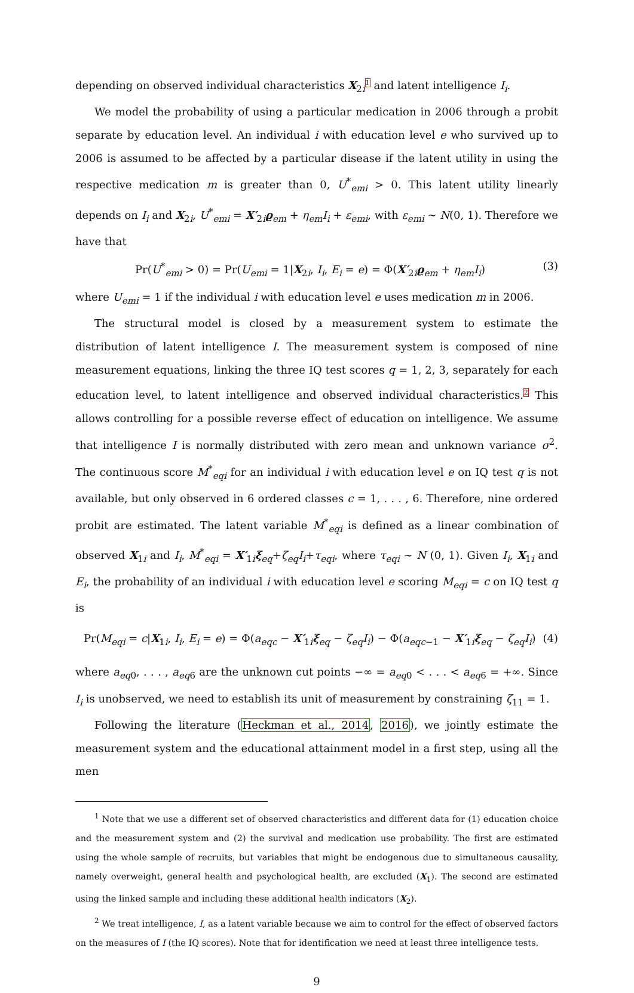depending on observed individual characteristics X<sub>2i</sub><sup>1</sup> and latent intelligence I<sub>i</sub>.
We model the probability of using a particular medication in 2006 through a probit separate by education level. An individual i with education level e who survived up to 2006 is assumed to be affected by a particular disease if the latent utility in using the respective medication m is greater than 0, U<sup>*</sup><sub>emi</sub> > 0. This latent utility linearly depends on I<sub>i</sub> and X<sub>2i</sub>, U<sup>*</sup><sub>emi</sub> = X′<sub>2i</sub>ϱ<sub>em</sub> + η<sub>em</sub>I<sub>i</sub> + ε<sub>emi</sub>, with ε<sub>emi</sub> ∼ N(0, 1). Therefore we have that
Pr(U<sup>*</sup><sub>emi</sub> > 0) = Pr(U<sub>emi</sub> = 1|X<sub>2i</sub>, I<sub>i</sub>, E<sub>i</sub> = e) = Φ(X′<sub>2i</sub>ϱ<sub>em</sub> + η<sub>em</sub>I<sub>i</sub>) (3)
where U<sub>emi</sub> = 1 if the individual i with education level e uses medication m in 2006.
The structural model is closed by a measurement system to estimate the distribution of latent intelligence I. The measurement system is composed of nine measurement equations, linking the three IQ test scores q = 1, 2, 3, separately for each education level, to latent intelligence and observed individual characteristics.<sup>2</sup> This allows controlling for a possible reverse effect of education on intelligence. We assume that intelligence I is normally distributed with zero mean and unknown variance σ<sup>2</sup>. The continuous score M<sup>*</sup><sub>eqi</sub> for an individual i with education level e on IQ test q is not available, but only observed in 6 ordered classes c = 1, . . . , 6. Therefore, nine ordered probit are estimated. The latent variable M<sup>*</sup><sub>eqi</sub> is defined as a linear combination of observed X<sub>1i</sub> and I<sub>i</sub>, M<sup>*</sup><sub>eqi</sub> = X′<sub>1i</sub>ξ<sub>eq</sub>+ζ<sub>eq</sub>I<sub>i</sub>+τ<sub>eqi</sub>, where τ<sub>eqi</sub> ∼ N (0, 1). Given I<sub>i</sub>, X<sub>1i</sub> and E<sub>i</sub>, the probability of an individual i with education level e scoring M<sub>eqi</sub> = c on IQ test q is
Pr(M<sub>eqi</sub> = c|X<sub>1i</sub>, I<sub>i</sub>, E<sub>i</sub> = e) = Φ(a<sub>eqc</sub> − X′<sub>1i</sub>ξ<sub>eq</sub> − ζ<sub>eq</sub>I<sub>i</sub>) − Φ(a<sub>eqc−1</sub> − X′<sub>1i</sub>ξ<sub>eq</sub> − ζ<sub>eq</sub>I<sub>i</sub>) (4)
where a<sub>eq0</sub>, . . . , a<sub>eq6</sub> are the unknown cut points −∞ = a<sub>eq0</sub> < . . . < a<sub>eq6</sub> = +∞. Since I<sub>i</sub> is unobserved, we need to establish its unit of measurement by constraining ζ<sub>11</sub> = 1.
Following the literature (Heckman et al., 2014, 2016), we jointly estimate the measurement system and the educational attainment model in a first step, using all the men
<sup>1</sup> Note that we use a different set of observed characteristics and different data for (1) education choice and the measurement system and (2) the survival and medication use probability. The first are estimated using the whole sample of recruits, but variables that might be endogenous due to simultaneous causality, namely overweight, general health and psychological health, are excluded (X<sub>1</sub>). The second are estimated using the linked sample and including these additional health indicators (X<sub>2</sub>).
<sup>2</sup> We treat intelligence, I, as a latent variable because we aim to control for the effect of observed factors on the measures of I (the IQ scores). Note that for identification we need at least three intelligence tests.
9